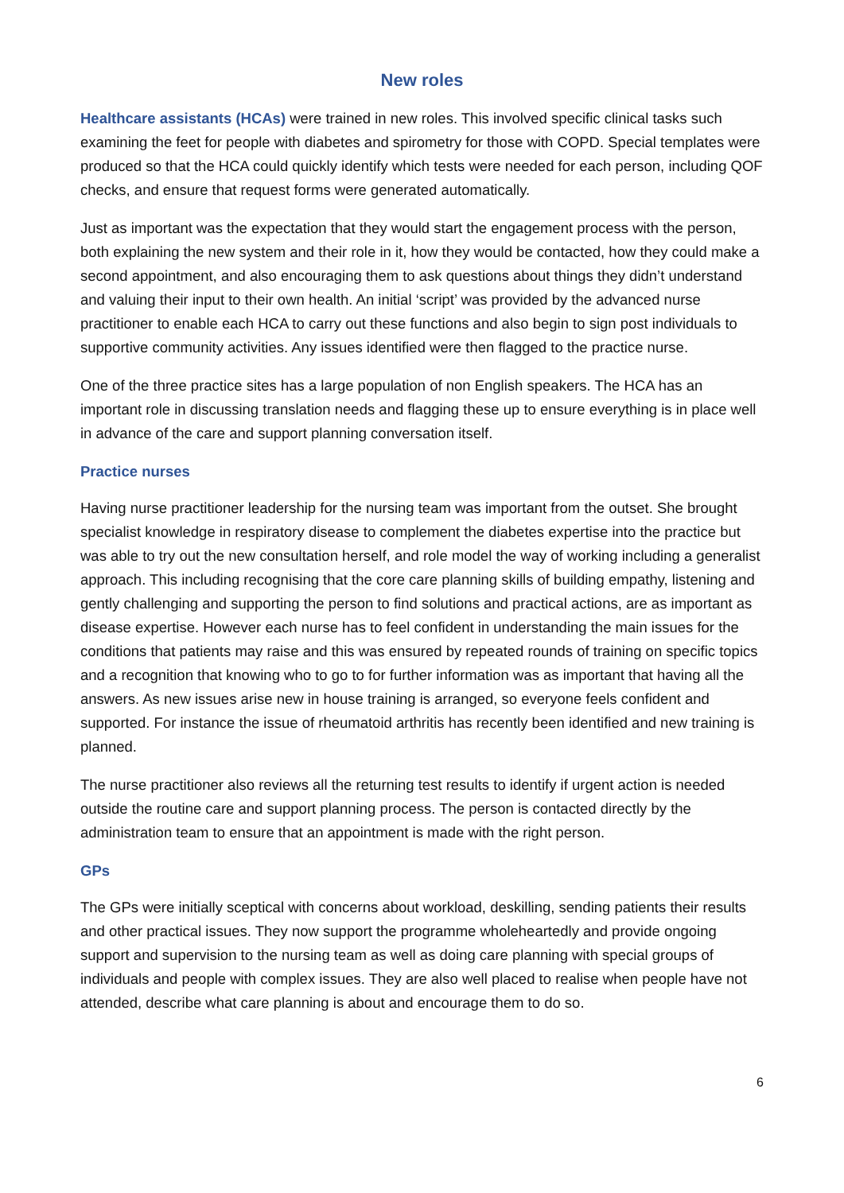New roles
Healthcare assistants (HCAs) were trained in new roles. This involved specific clinical tasks such examining the feet for people with diabetes and spirometry for those with COPD. Special templates were produced so that the HCA could quickly identify which tests were needed for each person, including QOF checks, and ensure that request forms were generated automatically.
Just as important was the expectation that they would start the engagement process with the person, both explaining the new system and their role in it, how they would be contacted, how they could make a second appointment, and also encouraging them to ask questions about things they didn’t understand and valuing their input to their own health. An initial ‘script’ was provided by the advanced nurse practitioner to enable each HCA to carry out these functions and also begin to sign post individuals to supportive community activities. Any issues identified were then flagged to the practice nurse.
One of the three practice sites has a large population of non English speakers. The HCA has an important role in discussing translation needs and flagging these up to ensure everything is in place well in advance of the care and support planning conversation itself.
Practice nurses
Having nurse practitioner leadership for the nursing team was important from the outset. She brought specialist knowledge in respiratory disease to complement the diabetes expertise into the practice but was able to try out the new consultation herself, and role model the way of working including a generalist approach. This including recognising that the core care planning skills of building empathy, listening and gently challenging and supporting the person to find solutions and practical actions, are as important as disease expertise. However each nurse has to feel confident in understanding the main issues for the conditions that patients may raise and this was ensured by repeated rounds of training on specific topics and a recognition that knowing who to go to for further information was as important that having all the answers. As new issues arise new in house training is arranged, so everyone feels confident and supported. For instance the issue of rheumatoid arthritis has recently been identified and new training is planned.
The nurse practitioner also reviews all the returning test results to identify if urgent action is needed outside the routine care and support planning process. The person is contacted directly by the administration team to ensure that an appointment is made with the right person.
GPs
The GPs were initially sceptical with concerns about workload, deskilling, sending patients their results and other practical issues. They now support the programme wholeheartedly and provide ongoing support and supervision to the nursing team as well as doing care planning with special groups of individuals and people with complex issues. They are also well placed to realise when people have not attended, describe what care planning is about and encourage them to do so.
6